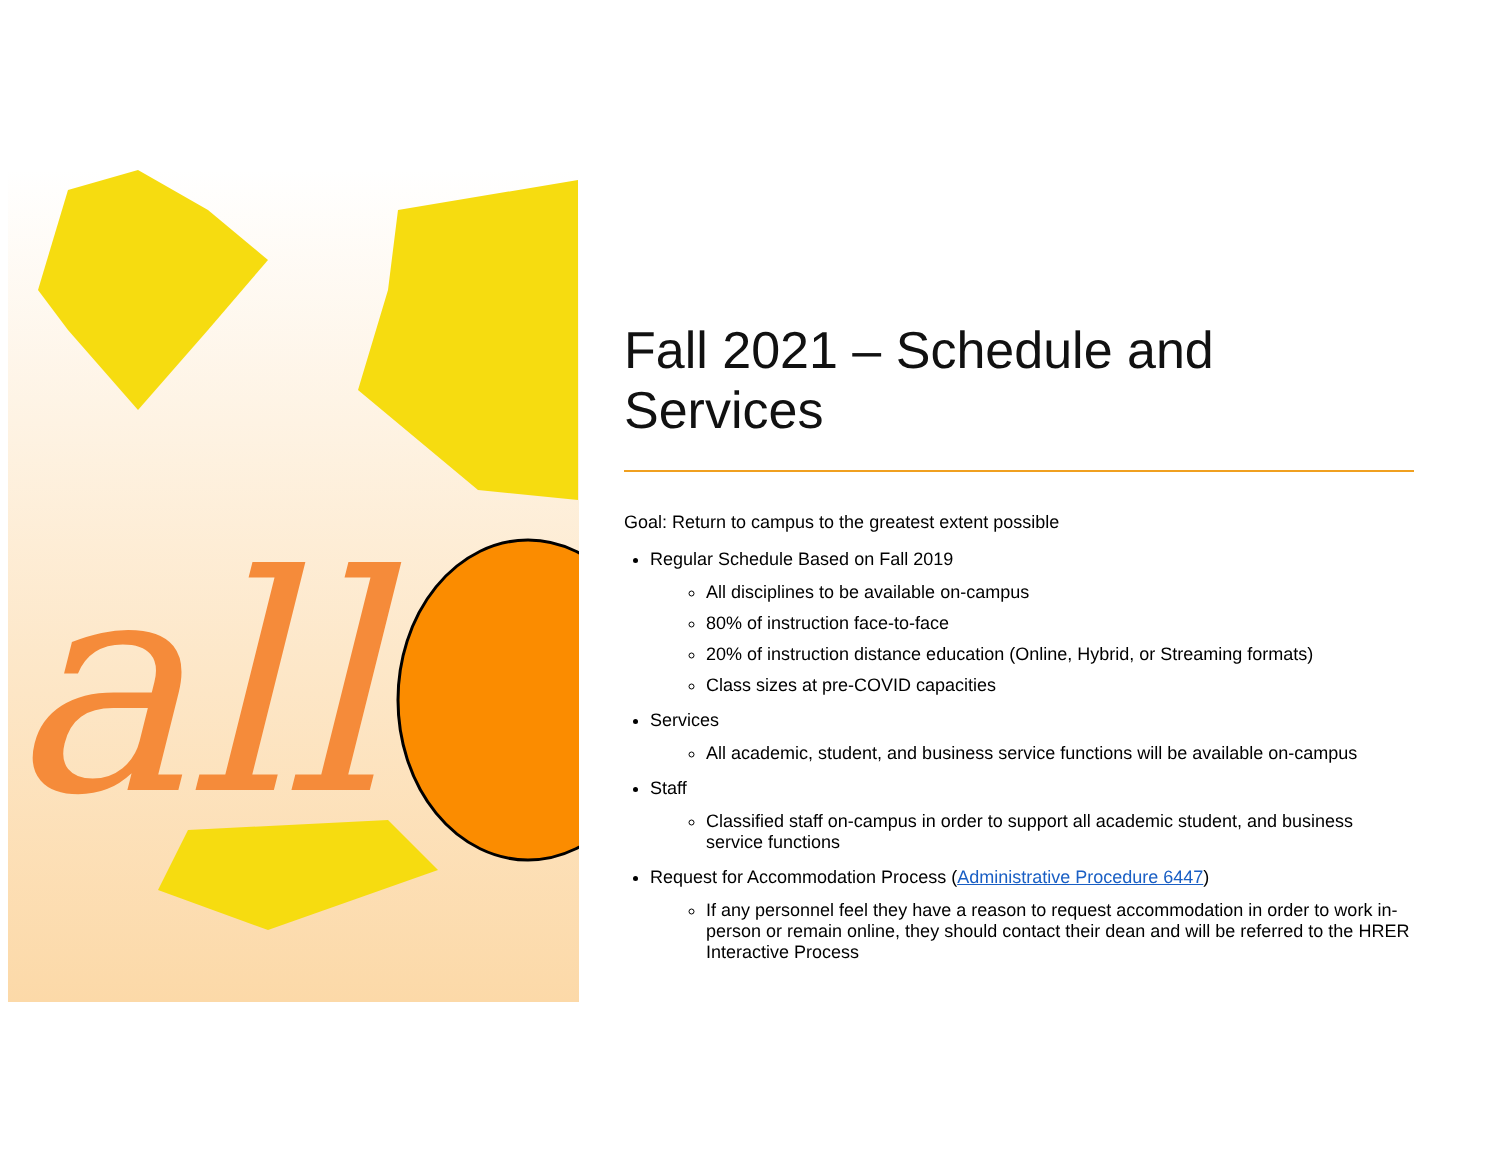all
Fall 2021 – Schedule and Services
Goal: Return to campus to the greatest extent possible
Regular Schedule Based on Fall 2019
All disciplines to be available on-campus
80% of instruction face-to-face
20% of instruction distance education (Online, Hybrid, or Streaming formats)
Class sizes at pre-COVID capacities
Services
All academic, student, and business service functions will be available on-campus
Staff
Classified staff on-campus in order to support all academic student, and business service functions
Request for Accommodation Process (Administrative Procedure 6447)
If any personnel feel they have a reason to request accommodation in order to work in-person or remain online, they should contact their dean and will be referred to the HRER Interactive Process